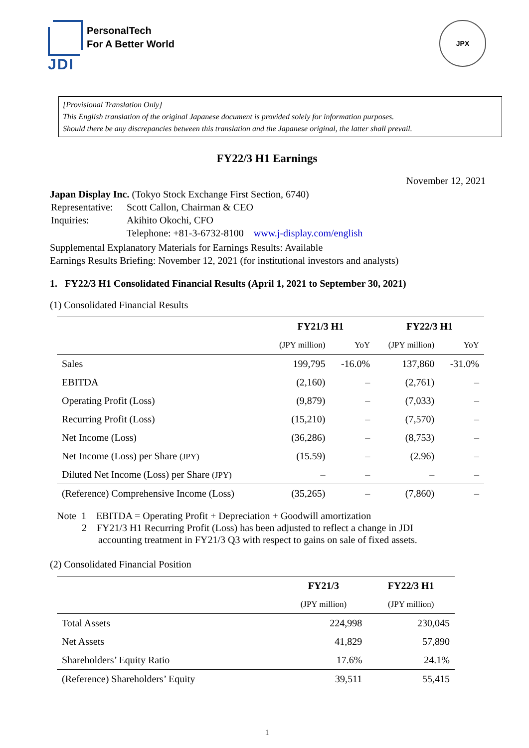JDI
PersonalTech
For A Better World
JPX
[Provisional Translation Only]
This English translation of the original Japanese document is provided solely for information purposes.
Should there be any discrepancies between this translation and the Japanese original, the latter shall prevail.
FY22/3 H1 Earnings
November 12, 2021
Japan Display Inc. (Tokyo Stock Exchange First Section, 6740)
| Representative: | Scott Callon, Chairman & CEO |
| Inquiries: | Akihito Okochi, CFO |
| | Telephone: +81-3-6732-8100 www.j-display.com/english |
Supplemental Explanatory Materials for Earnings Results: Available
Earnings Results Briefing: November 12, 2021 (for institutional investors and analysts)
1. FY22/3 H1 Consolidated Financial Results (April 1, 2021 to September 30, 2021)
(1) Consolidated Financial Results
| | FY21/3 H1 | | FY22/3 H1 | |
| --- | --- | --- | --- | --- |
| | (JPY million) | YoY | (JPY million) | YoY |
| Sales | 199,795 | -16.0% | 137,860 | -31.0% |
| EBITDA | (2,160) | – | (2,761) | – |
| Operating Profit (Loss) | (9,879) | – | (7,033) | – |
| Recurring Profit (Loss) | (15,210) | – | (7,570) | – |
| Net Income (Loss) | (36,286) | – | (8,753) | – |
| Net Income (Loss) per Share (JPY) | (15.59) | – | (2.96) | – |
| Diluted Net Income (Loss) per Share (JPY) | – | – | – | – |
| (Reference) Comprehensive Income (Loss) | (35,265) | – | (7,860) | – |
Note 1 EBITDA = Operating Profit + Depreciation + Goodwill amortization
2 FY21/3 H1 Recurring Profit (Loss) has been adjusted to reflect a change in JDI
accounting treatment in FY21/3 Q3 with respect to gains on sale of fixed assets.
(2) Consolidated Financial Position
| | FY21/3 | FY22/3 H1 |
| --- | --- | --- |
| | (JPY million) | (JPY million) |
| Total Assets | 224,998 | 230,045 |
| Net Assets | 41,829 | 57,890 |
| Shareholders’ Equity Ratio | 17.6% | 24.1% |
| (Reference) Shareholders’ Equity | 39,511 | 55,415 |
1